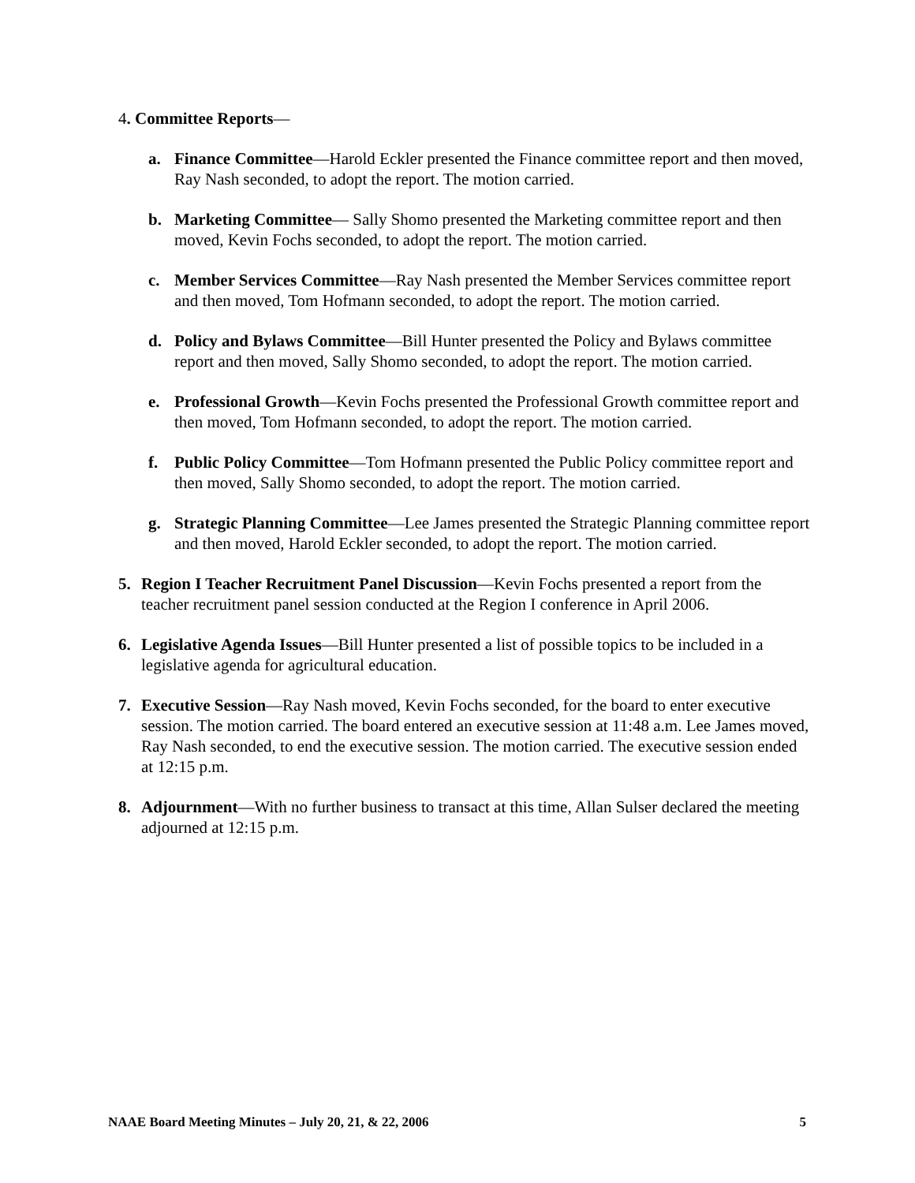4. Committee Reports—
a. Finance Committee—Harold Eckler presented the Finance committee report and then moved, Ray Nash seconded, to adopt the report. The motion carried.
b. Marketing Committee— Sally Shomo presented the Marketing committee report and then moved, Kevin Fochs seconded, to adopt the report. The motion carried.
c. Member Services Committee—Ray Nash presented the Member Services committee report and then moved, Tom Hofmann seconded, to adopt the report. The motion carried.
d. Policy and Bylaws Committee—Bill Hunter presented the Policy and Bylaws committee report and then moved, Sally Shomo seconded, to adopt the report. The motion carried.
e. Professional Growth—Kevin Fochs presented the Professional Growth committee report and then moved, Tom Hofmann seconded, to adopt the report. The motion carried.
f. Public Policy Committee—Tom Hofmann presented the Public Policy committee report and then moved, Sally Shomo seconded, to adopt the report. The motion carried.
g. Strategic Planning Committee—Lee James presented the Strategic Planning committee report and then moved, Harold Eckler seconded, to adopt the report. The motion carried.
5. Region I Teacher Recruitment Panel Discussion—Kevin Fochs presented a report from the teacher recruitment panel session conducted at the Region I conference in April 2006.
6. Legislative Agenda Issues—Bill Hunter presented a list of possible topics to be included in a legislative agenda for agricultural education.
7. Executive Session—Ray Nash moved, Kevin Fochs seconded, for the board to enter executive session. The motion carried. The board entered an executive session at 11:48 a.m. Lee James moved, Ray Nash seconded, to end the executive session. The motion carried. The executive session ended at 12:15 p.m.
8. Adjournment—With no further business to transact at this time, Allan Sulser declared the meeting adjourned at 12:15 p.m.
NAAE Board Meeting Minutes – July 20, 21, & 22, 2006 5